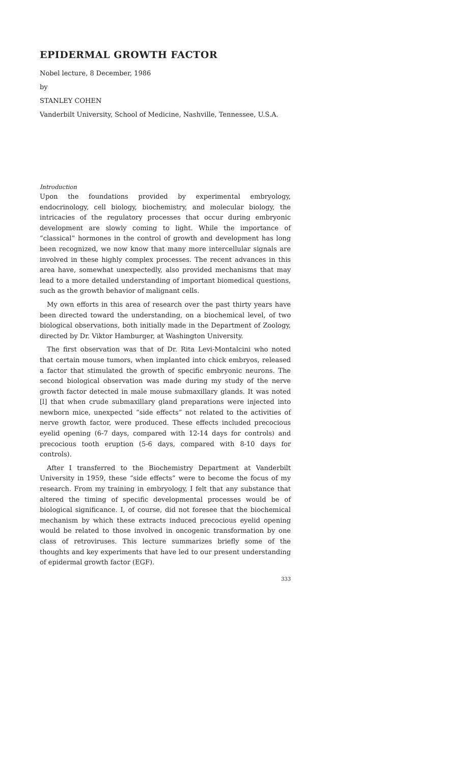EPIDERMAL GROWTH FACTOR
Nobel lecture, 8 December, 1986
by
STANLEY COHEN
Vanderbilt University, School of Medicine, Nashville, Tennessee, U.S.A.
Introduction
Upon the foundations provided by experimental embryology, endocrinology, cell biology, biochemistry, and molecular biology, the intricacies of the regulatory processes that occur during embryonic development are slowly coming to light. While the importance of “classical” hormones in the control of growth and development has long been recognized, we now know that many more intercellular signals are involved in these highly complex processes. The recent advances in this area have, somewhat unexpectedly, also provided mechanisms that may lead to a more detailed understanding of important biomedical questions, such as the growth behavior of malignant cells.
My own efforts in this area of research over the past thirty years have been directed toward the understanding, on a biochemical level, of two biological observations, both initially made in the Department of Zoology, directed by Dr. Viktor Hamburger, at Washington University.
The first observation was that of Dr. Rita Levi-Montalcini who noted that certain mouse tumors, when implanted into chick embryos, released a factor that stimulated the growth of specific embryonic neurons. The second biological observation was made during my study of the nerve growth factor detected in male mouse submaxillary glands. It was noted [l] that when crude submaxillary gland preparations were injected into newborn mice, unexpected “side effects” not related to the activities of nerve growth factor, were produced. These effects included precocious eyelid opening (6-7 days, compared with 12-14 days for controls) and precocious tooth eruption (5-6 days, compared with 8-10 days for controls).
After I transferred to the Biochemistry Department at Vanderbilt University in 1959, these “side effects” were to become the focus of my research. From my training in embryology, I felt that any substance that altered the timing of specific developmental processes would be of biological significance. I, of course, did not foresee that the biochemical mechanism by which these extracts induced precocious eyelid opening would be related to those involved in oncogenic transformation by one class of retroviruses. This lecture summarizes briefly some of the thoughts and key experiments that have led to our present understanding of epidermal growth factor (EGF).
333